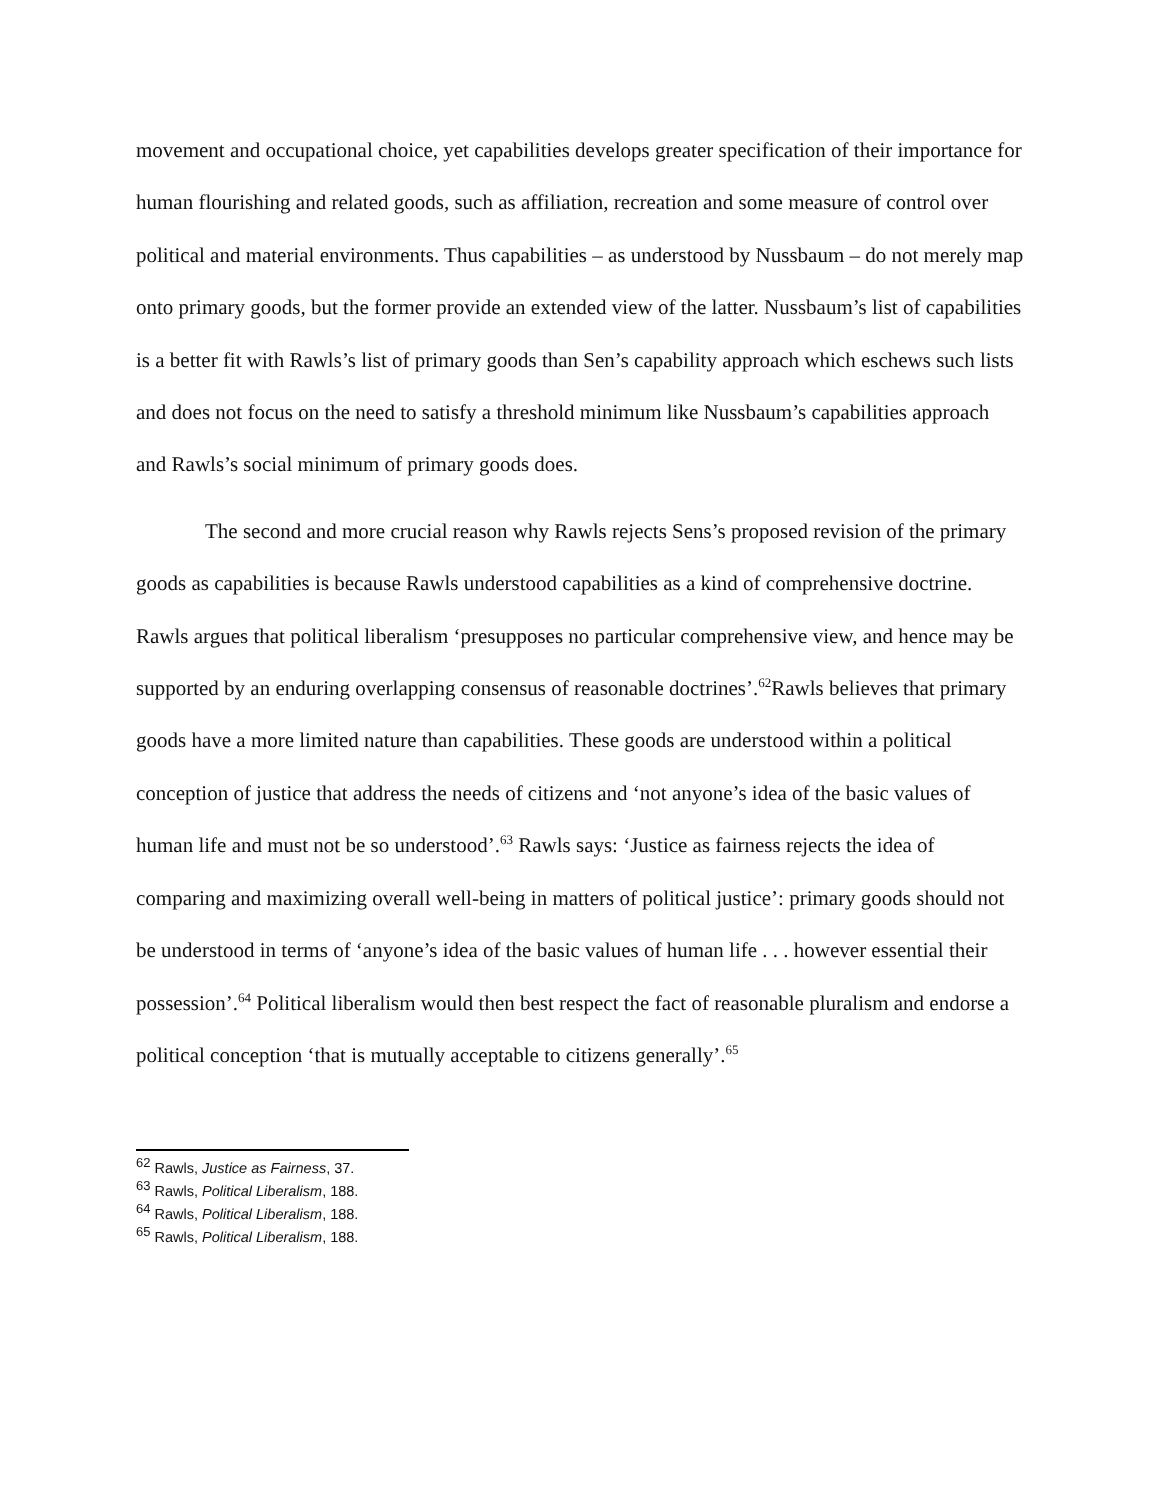movement and occupational choice, yet capabilities develops greater specification of their importance for human flourishing and related goods, such as affiliation, recreation and some measure of control over political and material environments. Thus capabilities – as understood by Nussbaum – do not merely map onto primary goods, but the former provide an extended view of the latter. Nussbaum’s list of capabilities is a better fit with Rawls’s list of primary goods than Sen’s capability approach which eschews such lists and does not focus on the need to satisfy a threshold minimum like Nussbaum’s capabilities approach and Rawls’s social minimum of primary goods does.
The second and more crucial reason why Rawls rejects Sens’s proposed revision of the primary goods as capabilities is because Rawls understood capabilities as a kind of comprehensive doctrine. Rawls argues that political liberalism ‘presupposes no particular comprehensive view, and hence may be supported by an enduring overlapping consensus of reasonable doctrines’.<sup>62</sup>Rawls believes that primary goods have a more limited nature than capabilities. These goods are understood within a political conception of justice that address the needs of citizens and ‘not anyone’s idea of the basic values of human life and must not be so understood’.<sup>63</sup> Rawls says: ‘Justice as fairness rejects the idea of comparing and maximizing overall well-being in matters of political justice’: primary goods should not be understood in terms of ‘anyone’s idea of the basic values of human life . . . however essential their possession’.<sup>64</sup> Political liberalism would then best respect the fact of reasonable pluralism and endorse a political conception ‘that is mutually acceptable to citizens generally’.<sup>65</sup>
<sup>62</sup> Rawls, Justice as Fairness, 37.
<sup>63</sup> Rawls, Political Liberalism, 188.
<sup>64</sup> Rawls, Political Liberalism, 188.
<sup>65</sup> Rawls, Political Liberalism, 188.